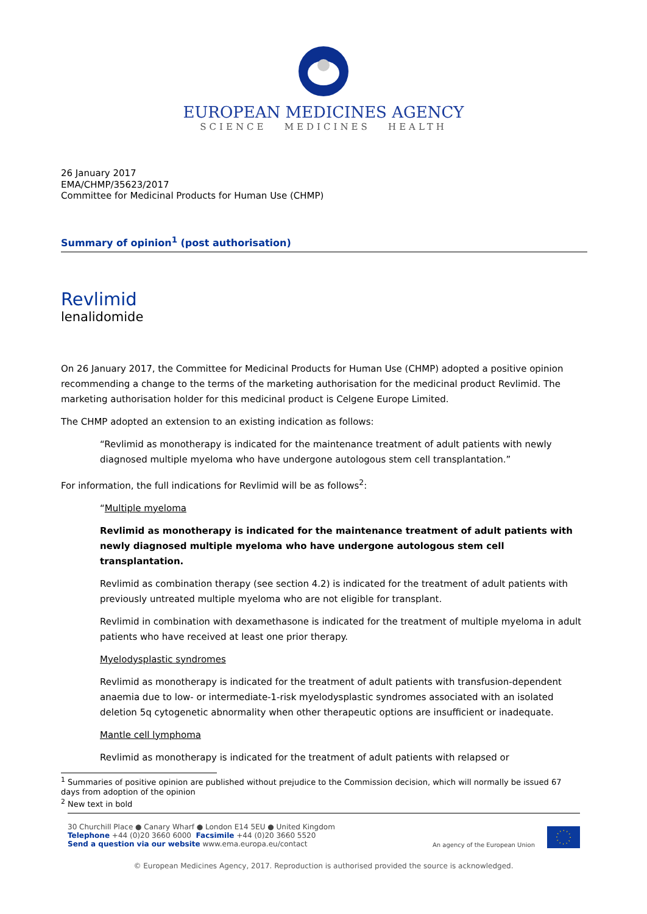EUROPEAN MEDICINES AGENCY
SCIENCE MEDICINES HEALTH
26 January 2017
EMA/CHMP/35623/2017
Committee for Medicinal Products for Human Use (CHMP)
Summary of opinion<sup>1</sup> (post authorisation)
Revlimid
lenalidomide
On 26 January 2017, the Committee for Medicinal Products for Human Use (CHMP) adopted a positive opinion recommending a change to the terms of the marketing authorisation for the medicinal product Revlimid. The marketing authorisation holder for this medicinal product is Celgene Europe Limited.
The CHMP adopted an extension to an existing indication as follows:
“Revlimid as monotherapy is indicated for the maintenance treatment of adult patients with newly diagnosed multiple myeloma who have undergone autologous stem cell transplantation.”
For information, the full indications for Revlimid will be as follows<sup>2</sup>:
“Multiple myeloma
Revlimid as monotherapy is indicated for the maintenance treatment of adult patients with newly diagnosed multiple myeloma who have undergone autologous stem cell transplantation.
Revlimid as combination therapy (see section 4.2) is indicated for the treatment of adult patients with previously untreated multiple myeloma who are not eligible for transplant.
Revlimid in combination with dexamethasone is indicated for the treatment of multiple myeloma in adult patients who have received at least one prior therapy.
Myelodysplastic syndromes
Revlimid as monotherapy is indicated for the treatment of adult patients with transfusion-dependent anaemia due to low- or intermediate-1-risk myelodysplastic syndromes associated with an isolated deletion 5q cytogenetic abnormality when other therapeutic options are insufficient or inadequate.
Mantle cell lymphoma
Revlimid as monotherapy is indicated for the treatment of adult patients with relapsed or
<sup>1</sup> Summaries of positive opinion are published without prejudice to the Commission decision, which will normally be issued 67 days from adoption of the opinion
<sup>2</sup> New text in bold
30 Churchill Place ● Canary Wharf ● London E14 5EU ● United Kingdom
Telephone +44 (0)20 3660 6000 Facsimile +44 (0)20 3660 5520
Send a question via our website www.ema.europa.eu/contact
An agency of the European Union
© European Medicines Agency, 2017. Reproduction is authorised provided the source is acknowledged.